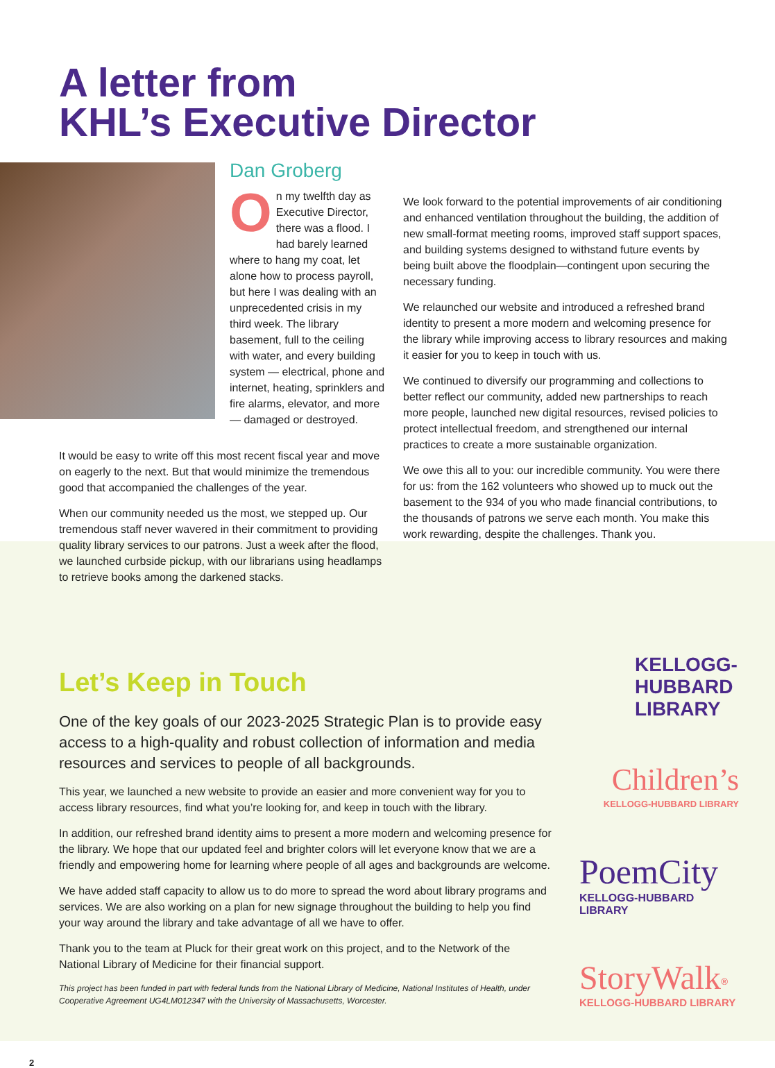A letter from
KHL’s Executive Director
Dan Groberg
On my twelfth day as Executive Director, there was a flood. I had barely learned where to hang my coat, let alone how to process payroll, but here I was dealing with an unprecedented crisis in my third week. The library basement, full to the ceiling with water, and every building system — electrical, phone and internet, heating, sprinklers and fire alarms, elevator, and more — damaged or destroyed.
We look forward to the potential improvements of air conditioning and enhanced ventilation throughout the building, the addition of new small-format meeting rooms, improved staff support spaces, and building systems designed to withstand future events by being built above the floodplain—contingent upon securing the necessary funding.
We relaunched our website and introduced a refreshed brand identity to present a more modern and welcoming presence for the library while improving access to library resources and making it easier for you to keep in touch with us.
We continued to diversify our programming and collections to better reflect our community, added new partnerships to reach more people, launched new digital resources, revised policies to protect intellectual freedom, and strengthened our internal practices to create a more sustainable organization.
We owe this all to you: our incredible community. You were there for us: from the 162 volunteers who showed up to muck out the basement to the 934 of you who made financial contributions, to the thousands of patrons we serve each month. You make this work rewarding, despite the challenges. Thank you.
It would be easy to write off this most recent fiscal year and move on eagerly to the next. But that would minimize the tremendous good that accompanied the challenges of the year.
When our community needed us the most, we stepped up. Our tremendous staff never wavered in their commitment to providing quality library services to our patrons. Just a week after the flood, we launched curbside pickup, with our librarians using headlamps to retrieve books among the darkened stacks.
Let’s Keep in Touch
One of the key goals of our 2023-2025 Strategic Plan is to provide easy access to a high-quality and robust collection of information and media resources and services to people of all backgrounds.
This year, we launched a new website to provide an easier and more convenient way for you to access library resources, find what you’re looking for, and keep in touch with the library.
In addition, our refreshed brand identity aims to present a more modern and welcoming presence for the library. We hope that our updated feel and brighter colors will let everyone know that we are a friendly and empowering home for learning where people of all ages and backgrounds are welcome.
We have added staff capacity to allow us to do more to spread the word about library programs and services. We are also working on a plan for new signage throughout the building to help you find your way around the library and take advantage of all we have to offer.
Thank you to the team at Pluck for their great work on this project, and to the Network of the National Library of Medicine for their financial support.
This project has been funded in part with federal funds from the National Library of Medicine, National Institutes of Health, under Cooperative Agreement UG4LM012347 with the University of Massachusetts, Worcester.
KELLOGG-
HUBBARD
LIBRARY
Children’s
KELLOGG-HUBBARD LIBRARY
PoemCity
KELLOGG-HUBBARD LIBRARY
StoryWalk<sup>®</sup>
KELLOGG-HUBBARD LIBRARY
2